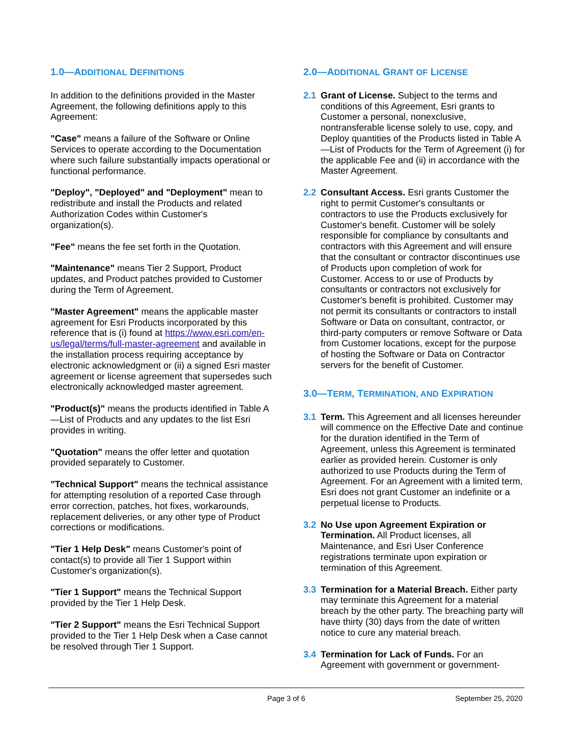1.0—ADDITIONAL DEFINITIONS
In addition to the definitions provided in the Master Agreement, the following definitions apply to this Agreement:
"Case" means a failure of the Software or Online Services to operate according to the Documentation where such failure substantially impacts operational or functional performance.
"Deploy", "Deployed" and "Deployment" mean to redistribute and install the Products and related Authorization Codes within Customer's organization(s).
"Fee" means the fee set forth in the Quotation.
"Maintenance" means Tier 2 Support, Product updates, and Product patches provided to Customer during the Term of Agreement.
"Master Agreement" means the applicable master agreement for Esri Products incorporated by this reference that is (i) found at https://www.esri.com/en-us/legal/terms/full-master-agreement and available in the installation process requiring acceptance by electronic acknowledgment or (ii) a signed Esri master agreement or license agreement that supersedes such electronically acknowledged master agreement.
"Product(s)" means the products identified in Table A—List of Products and any updates to the list Esri provides in writing.
"Quotation" means the offer letter and quotation provided separately to Customer.
"Technical Support" means the technical assistance for attempting resolution of a reported Case through error correction, patches, hot fixes, workarounds, replacement deliveries, or any other type of Product corrections or modifications.
"Tier 1 Help Desk" means Customer's point of contact(s) to provide all Tier 1 Support within Customer's organization(s).
"Tier 1 Support" means the Technical Support provided by the Tier 1 Help Desk.
"Tier 2 Support" means the Esri Technical Support provided to the Tier 1 Help Desk when a Case cannot be resolved through Tier 1 Support.
2.0—ADDITIONAL GRANT OF LICENSE
2.1 Grant of License. Subject to the terms and conditions of this Agreement, Esri grants to Customer a personal, nonexclusive, nontransferable license solely to use, copy, and Deploy quantities of the Products listed in Table A—List of Products for the Term of Agreement (i) for the applicable Fee and (ii) in accordance with the Master Agreement.
2.2 Consultant Access. Esri grants Customer the right to permit Customer's consultants or contractors to use the Products exclusively for Customer's benefit. Customer will be solely responsible for compliance by consultants and contractors with this Agreement and will ensure that the consultant or contractor discontinues use of Products upon completion of work for Customer. Access to or use of Products by consultants or contractors not exclusively for Customer's benefit is prohibited. Customer may not permit its consultants or contractors to install Software or Data on consultant, contractor, or third-party computers or remove Software or Data from Customer locations, except for the purpose of hosting the Software or Data on Contractor servers for the benefit of Customer.
3.0—TERM, TERMINATION, AND EXPIRATION
3.1 Term. This Agreement and all licenses hereunder will commence on the Effective Date and continue for the duration identified in the Term of Agreement, unless this Agreement is terminated earlier as provided herein. Customer is only authorized to use Products during the Term of Agreement. For an Agreement with a limited term, Esri does not grant Customer an indefinite or a perpetual license to Products.
3.2 No Use upon Agreement Expiration or Termination. All Product licenses, all Maintenance, and Esri User Conference registrations terminate upon expiration or termination of this Agreement.
3.3 Termination for a Material Breach. Either party may terminate this Agreement for a material breach by the other party. The breaching party will have thirty (30) days from the date of written notice to cure any material breach.
3.4 Termination for Lack of Funds. For an Agreement with government or government-
Page 3 of 6 September 25, 2020